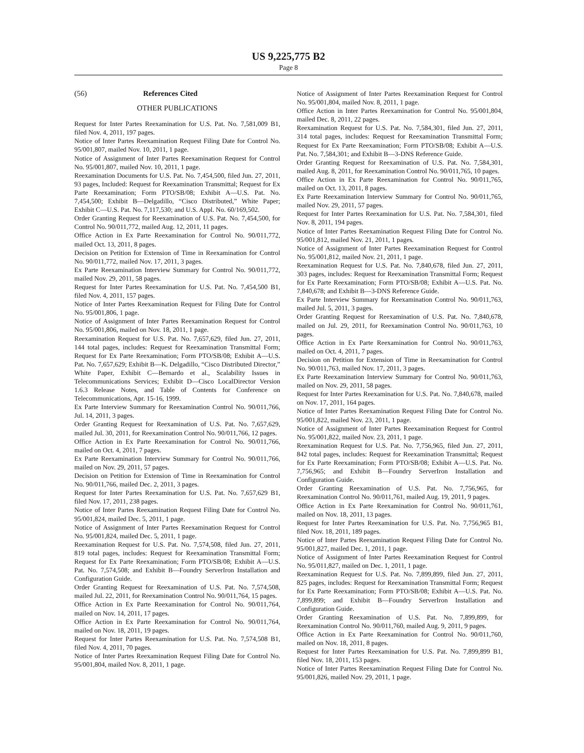US 9,225,775 B2
Page 8
(56) References Cited
OTHER PUBLICATIONS
Request for Inter Partes Reexamination for U.S. Pat. No. 7,581,009 B1, filed Nov. 4, 2011, 197 pages.
Notice of Inter Partes Reexamination Request Filing Date for Control No. 95/001,807, mailed Nov. 10, 2011, 1 page.
Notice of Assignment of Inter Partes Reexamination Request for Control No. 95/001,807, mailed Nov. 10, 2011, 1 page.
Reexamination Documents for U.S. Pat. No. 7,454,500, filed Jun. 27, 2011, 93 pages, Included: Request for Reexamination Transmittal; Request for Ex Parte Reexamination; Form PTO/SB/08; Exhibit A—U.S. Pat. No. 7,454,500; Exhibit B—Delgadillo, “Cisco Distributed,” White Paper; Exhibit C—U.S. Pat. No. 7,117,530; and U.S. Appl. No. 60/169,502.
Order Granting Request for Reexamination of U.S. Pat. No. 7,454,500, for Control No. 90/011,772, mailed Aug. 12, 2011, 11 pages.
Office Action in Ex Parte Reexamination for Control No. 90/011,772, mailed Oct. 13, 2011, 8 pages.
Decision on Petition for Extension of Time in Reexamination for Control No. 90/011,772, mailed Nov. 17, 2011, 3 pages.
Ex Parte Reexamination Interview Summary for Control No. 90/011,772, mailed Nov. 29, 2011, 58 pages.
Request for Inter Partes Reexamination for U.S. Pat. No. 7,454,500 B1, filed Nov. 4, 2011, 157 pages.
Notice of Inter Partes Reexamination Request for Filing Date for Control No. 95/001,806, 1 page.
Notice of Assignment of Inter Partes Reexamination Request for Control No. 95/001,806, mailed on Nov. 18, 2011, 1 page.
Reexamination Request for U.S. Pat. No. 7,657,629, filed Jun. 27, 2011, 144 total pages, includes: Request for Reexamination Transmittal Form; Request for Ex Parte Reexamination; Form PTO/SB/08; Exhibit A—U.S. Pat. No. 7,657,629; Exhibit B—K. Delgadillo, “Cisco Distributed Director,” White Paper, Exhibit C—Bernardo et al., Scalability Issues in Telecommunications Services; Exhibit D—Cisco LocalDirector Version 1.6.3 Release Notes, and Table of Contents for Conference on Telecommunications, Apr. 15-16, 1999.
Ex Parte Interview Summary for Reexamination Control No. 90/011,766, Jul. 14, 2011, 3 pages.
Order Granting Request for Reexamination of U.S. Pat. No. 7,657,629, mailed Jul. 30, 2011, for Reexamination Control No. 90/011,766, 12 pages.
Office Action in Ex Parte Reexamination for Control No. 90/011,766, mailed on Oct. 4, 2011, 7 pages.
Ex Parte Reexamination Interview Summary for Control No. 90/011,766, mailed on Nov. 29, 2011, 57 pages.
Decision on Petition for Extension of Time in Reexamination for Control No. 90/011,766, mailed Dec. 2, 2011, 3 pages.
Request for Inter Partes Reexamination for U.S. Pat. No. 7,657,629 B1, filed Nov. 17, 2011, 238 pages.
Notice of Inter Partes Reexamination Request Filing Date for Control No. 95/001,824, mailed Dec. 5, 2011, 1 page.
Notice of Assignment of Inter Partes Reexamination Request for Control No. 95/001,824, mailed Dec. 5, 2011, 1 page.
Reexamination Request for U.S. Pat. No. 7,574,508, filed Jun. 27, 2011, 819 total pages, includes: Request for Reexamination Transmittal Form; Request for Ex Parte Reexamination; Form PTO/SB/08; Exhibit A—U.S. Pat. No. 7,574,508; and Exhibit B—Foundry ServerIron Installation and Configuration Guide.
Order Granting Request for Reexamination of U.S. Pat. No. 7,574,508, mailed Jul. 22, 2011, for Reexamination Control No. 90/011,764, 15 pages.
Office Action in Ex Parte Reexamination for Control No. 90/011,764, mailed on Nov. 14, 2011, 17 pages.
Office Action in Ex Parte Reexamination for Control No. 90/011,764, mailed on Nov. 18, 2011, 19 pages.
Request for Inter Partes Reexamination for U.S. Pat. No. 7,574,508 B1, filed Nov. 4, 2011, 70 pages.
Notice of Inter Partes Reexamination Request Filing Date for Control No. 95/001,804, mailed Nov. 8, 2011, 1 page.
Notice of Assignment of Inter Partes Reexamination Request for Control No. 95/001,804, mailed Nov. 8, 2011, 1 page.
Office Action in Inter Partes Reexamination for Control No. 95/001,804, mailed Dec. 8, 2011, 22 pages.
Reexamination Request for U.S. Pat. No. 7,584,301, filed Jun. 27, 2011, 314 total pages, includes: Request for Reexamination Transmittal Form; Request for Ex Parte Reexamination; Form PTO/SB/08; Exhibit A—U.S. Pat. No. 7,584,301; and Exhibit B—3-DNS Reference Guide.
Order Granting Request for Reexamination of U.S. Pat. No. 7,584,301, mailed Aug. 8, 2011, for Reexamination Control No. 90/011,765, 10 pages.
Office Action in Ex Parte Reexamination for Control No. 90/011,765, mailed on Oct. 13, 2011, 8 pages.
Ex Parte Reexamination Interview Summary for Control No. 90/011,765, mailed Nov. 29, 2011, 57 pages.
Request for Inter Partes Reexamination for U.S. Pat. No. 7,584,301, filed Nov. 8, 2011, 194 pages.
Notice of Inter Partes Reexamination Request Filing Date for Control No. 95/001,812, mailed Nov. 21, 2011, 1 pages.
Notice of Assignment of Inter Partes Reexamination Request for Control No. 95/001,812, mailed Nov. 21, 2011, 1 page.
Reexamination Request for U.S. Pat. No. 7,840,678, filed Jun. 27, 2011, 303 pages, includes: Request for Reexamination Transmittal Form; Request for Ex Parte Reexamination; Form PTO/SB/08; Exhibit A—U.S. Pat. No. 7,840,678; and Exhibit B—3-DNS Reference Guide.
Ex Parte Interview Summary for Reexamination Control No. 90/011,763, mailed Jul. 5, 2011, 3 pages.
Order Granting Request for Reexamination of U.S. Pat. No. 7,840,678, mailed on Jul. 29, 2011, for Reexamination Control No. 90/011,763, 10 pages.
Office Action in Ex Parte Reexamination for Control No. 90/011,763, mailed on Oct. 4, 2011, 7 pages.
Decision on Petition for Extension of Time in Reexamination for Control No. 90/011,763, mailed Nov. 17, 2011, 3 pages.
Ex Parte Reexamination Interview Summary for Control No. 90/011,763, mailed on Nov. 29, 2011, 58 pages.
Request for Inter Partes Reexamination for U.S. Pat. No. 7,840,678, mailed on Nov. 17, 2011, 164 pages.
Notice of Inter Partes Reexamination Request Filing Date for Control No. 95/001,822, mailed Nov. 23, 2011, 1 page.
Notice of Assignment of Inter Partes Reexamination Request for Control No. 95/001,822, mailed Nov. 23, 2011, 1 page.
Reexamination Request for U.S. Pat. No. 7,756,965, filed Jun. 27, 2011, 842 total pages, includes: Request for Reexamination Transmittal; Request for Ex Parte Reexamination; Form PTO/SB/08; Exhibit A—U.S. Pat. No. 7,756,965; and Exhibit B—Foundry ServerIron Installation and Configuration Guide.
Order Granting Reexamination of U.S. Pat. No. 7,756,965, for Reexamination Control No. 90/011,761, mailed Aug. 19, 2011, 9 pages.
Office Action in Ex Parte Reexamination for Control No. 90/011,761, mailed on Nov. 18, 2011, 13 pages.
Request for Inter Partes Reexamination for U.S. Pat. No. 7,756,965 B1, filed Nov. 18, 2011, 189 pages.
Notice of Inter Partes Reexamination Request Filing Date for Control No. 95/001,827, mailed Dec. 1, 2011, 1 page.
Notice of Assignment of Inter Partes Reexamination Request for Control No. 95/011,827, mailed on Dec. 1, 2011, 1 page.
Reexamination Request for U.S. Pat. No. 7,899,899, filed Jun. 27, 2011, 825 pages, includes: Request for Reexamination Transmittal Form; Request for Ex Parte Reexamination; Form PTO/SB/08; Exhibit A—U.S. Pat. No. 7,899,899; and Exhibit B—Foundry ServerIron Installation and Configuration Guide.
Order Granting Reexamination of U.S. Pat. No. 7,899,899, for Reexamination Control No. 90/011,760, mailed Aug. 9, 2011, 9 pages.
Office Action in Ex Parte Reexamination for Control No. 90/011,760, mailed on Nov. 18, 2011, 8 pages.
Request for Inter Partes Reexamination for U.S. Pat. No. 7,899,899 B1, filed Nov. 18, 2011, 153 pages.
Notice of Inter Partes Reexamination Request Filing Date for Control No. 95/001,826, mailed Nov. 29, 2011, 1 page.